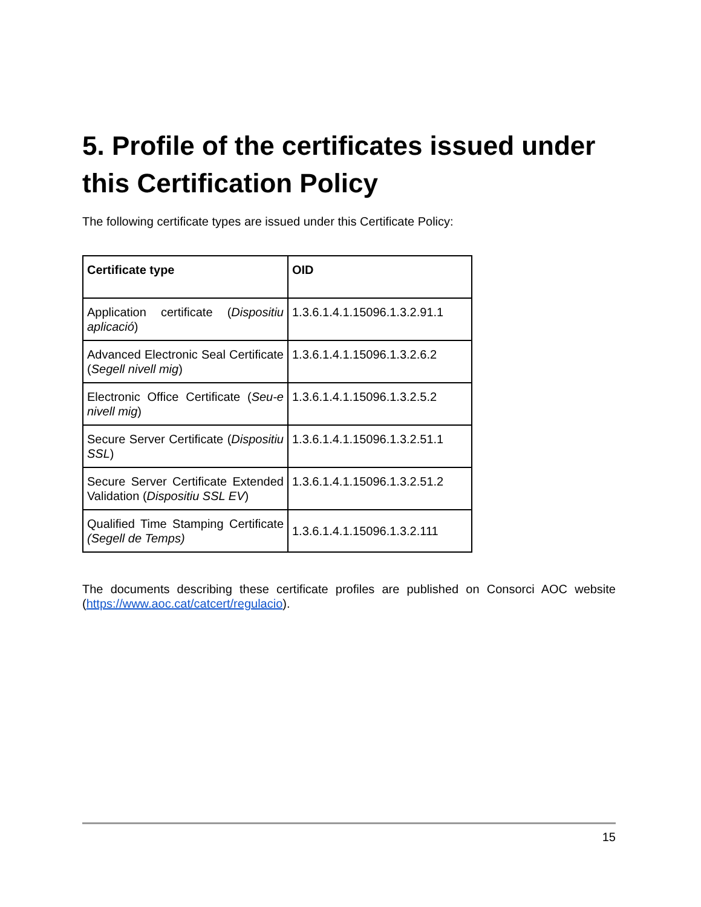5. Profile of the certificates issued under this Certification Policy
The following certificate types are issued under this Certificate Policy:
| Certificate type | OID |
| --- | --- |
| Application certificate ( Dispositiu aplicació ) | 1.3.6.1.4.1.15096.1.3.2.91.1 |
| Advanced Electronic Seal Certificate ( Segell nivell mig ) | 1.3.6.1.4.1.15096.1.3.2.6.2 |
| Electronic Office Certificate ( Seu-e nivell mig ) | 1.3.6.1.4.1.15096.1.3.2.5.2 |
| Secure Server Certificate ( Dispositiu SSL ) | 1.3.6.1.4.1.15096.1.3.2.51.1 |
| Secure Server Certificate Extended Validation ( Dispositiu SSL EV ) | 1.3.6.1.4.1.15096.1.3.2.51.2 |
| Qualified Time Stamping Certificate (Segell de Temps) | 1.3.6.1.4.1.15096.1.3.2.111 |
The documents describing these certificate profiles are published on Consorci AOC website (https://www.aoc.cat/catcert/regulacio).
15